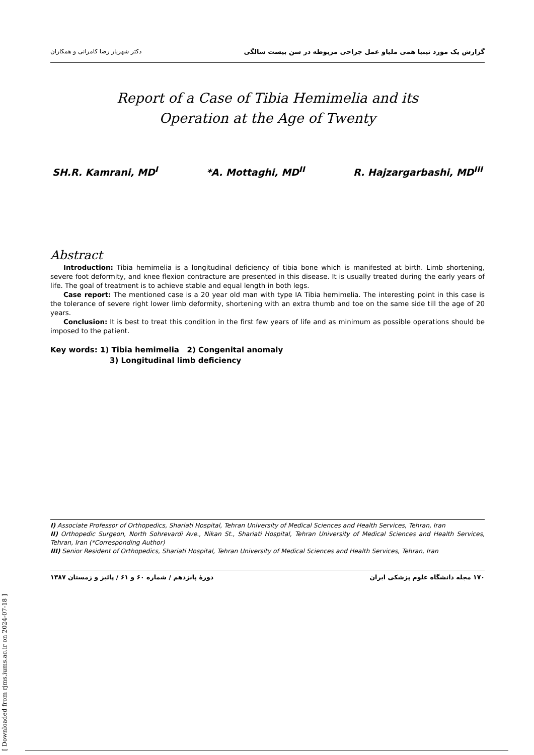دکتر شهریار رضا کامرانی و همکاران گزارش یک مورد تیبیا همی ملیاو عمل جراحی مربوطه در سن بیست سالگی
Report of a Case of Tibia Hemimelia and its
Operation at the Age of Twenty
SH.R. Kamrani, MD<sup>I</sup> *A. Mottaghi, MD<sup>II</sup> R. Hajzargarbashi, MD<sup>III</sup>
Abstract
Introduction: Tibia hemimelia is a longitudinal deficiency of tibia bone which is manifested at birth. Limb shortening, severe foot deformity, and knee flexion contracture are presented in this disease. It is usually treated during the early years of life. The goal of treatment is to achieve stable and equal length in both legs.
Case report: The mentioned case is a 20 year old man with type IA Tibia hemimelia. The interesting point in this case is the tolerance of severe right lower limb deformity, shortening with an extra thumb and toe on the same side till the age of 20 years.
Conclusion: It is best to treat this condition in the first few years of life and as minimum as possible operations should be imposed to the patient.
Key words: 1) Tibia hemimelia 2) Congenital anomaly
3) Longitudinal limb deficiency
I) Associate Professor of Orthopedics, Shariati Hospital, Tehran University of Medical Sciences and Health Services, Tehran, Iran
II) Orthopedic Surgeon, North Sohrevardi Ave., Nikan St., Shariati Hospital, Tehran University of Medical Sciences and Health Services, Tehran, Iran (*Corresponding Author)
III) Senior Resident of Orthopedics, Shariati Hospital, Tehran University of Medical Sciences and Health Services, Tehran, Iran
۱۷۰ مجله دانشگاه علوم پزشکی ایران دورهٔ پانزدهم / شماره ۶۰ و ۶۱ / پائیز و زمستان ۱۳۸۷
[ Downloaded from rjms.iums.ac.ir on 2024-07-18 ]